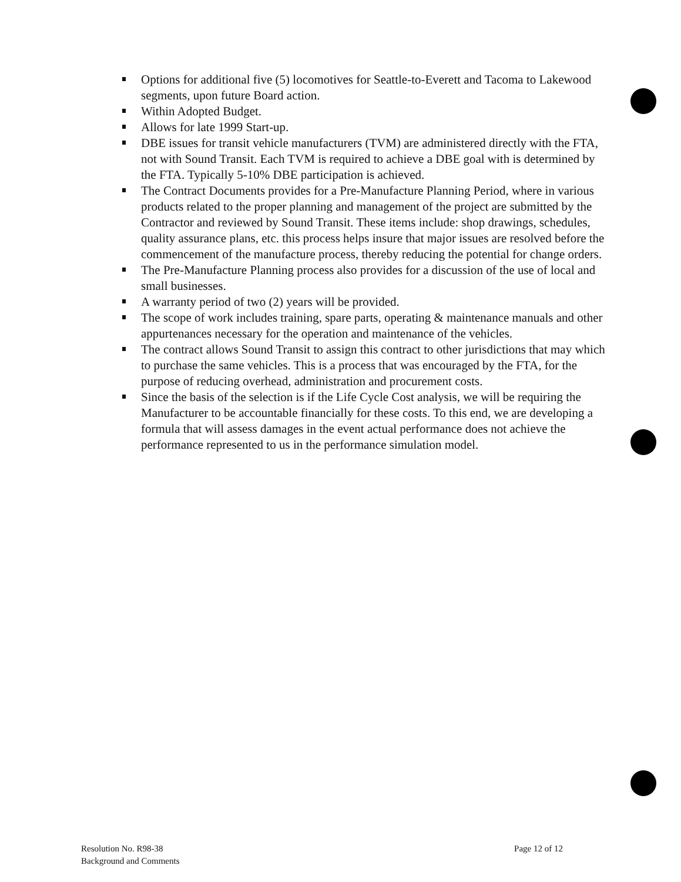Options for additional five (5) locomotives for Seattle-to-Everett and Tacoma to Lakewood segments, upon future Board action.
Within Adopted Budget.
Allows for late 1999 Start-up.
DBE issues for transit vehicle manufacturers (TVM) are administered directly with the FTA, not with Sound Transit. Each TVM is required to achieve a DBE goal with is determined by the FTA. Typically 5-10% DBE participation is achieved.
The Contract Documents provides for a Pre-Manufacture Planning Period, where in various products related to the proper planning and management of the project are submitted by the Contractor and reviewed by Sound Transit. These items include: shop drawings, schedules, quality assurance plans, etc. this process helps insure that major issues are resolved before the commencement of the manufacture process, thereby reducing the potential for change orders.
The Pre-Manufacture Planning process also provides for a discussion of the use of local and small businesses.
A warranty period of two (2) years will be provided.
The scope of work includes training, spare parts, operating & maintenance manuals and other appurtenances necessary for the operation and maintenance of the vehicles.
The contract allows Sound Transit to assign this contract to other jurisdictions that may which to purchase the same vehicles. This is a process that was encouraged by the FTA, for the purpose of reducing overhead, administration and procurement costs.
Since the basis of the selection is if the Life Cycle Cost analysis, we will be requiring the Manufacturer to be accountable financially for these costs. To this end, we are developing a formula that will assess damages in the event actual performance does not achieve the performance represented to us in the performance simulation model.
Resolution No. R98-38
Background and Comments
Page 12 of 12